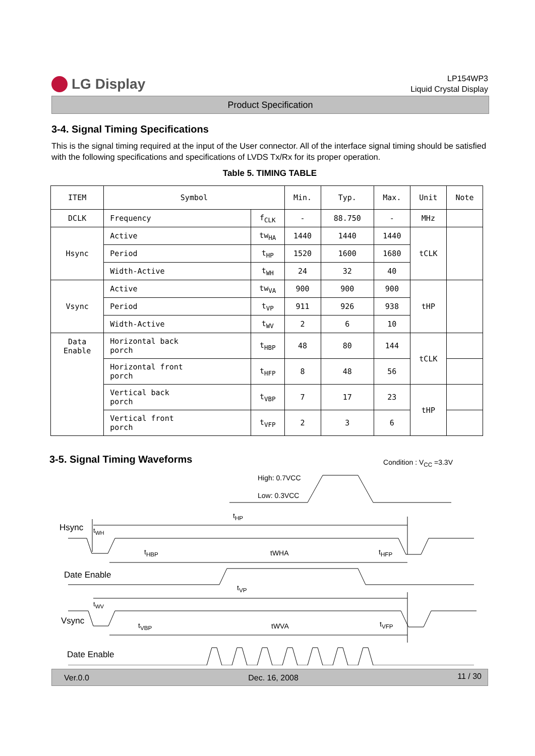LG Display
LP154WP3
Liquid Crystal Display
Product Specification
3-4. Signal Timing Specifications
This is the signal timing required at the input of the User connector. All of the interface signal timing should be satisfied with the following specifications and specifications of LVDS Tx/Rx for its proper operation.
Table 5. TIMING TABLE
| ITEM | Symbol | | Min. | Typ. | Max. | Unit | Note |
| --- | --- | --- | --- | --- | --- | --- | --- |
| DCLK | Frequency | f<sub>CLK</sub> | - | 88.750 | - | MHz | |
| Hsync | Active | tw<sub>HA</sub> | 1440 | 1440 | 1440 | tCLK | |
| | Period | t<sub>HP</sub> | 1520 | 1600 | 1680 | | |
| | Width-Active | t<sub>WH</sub> | 24 | 32 | 40 | | |
| Vsync | Active | tw<sub>VA</sub> | 900 | 900 | 900 | tHP | |
| | Period | t<sub>VP</sub> | 911 | 926 | 938 | | |
| | Width-Active | t<sub>WV</sub> | 2 | 6 | 10 | | |
| Data Enable | Horizontal back porch | t<sub>HBP</sub> | 48 | 80 | 144 | tCLK | |
| | Horizontal front porch | t<sub>HFP</sub> | 8 | 48 | 56 | | |
| | Vertical back porch | t<sub>VBP</sub> | 7 | 17 | 23 | tHP | |
| | Vertical front porch | t<sub>VFP</sub> | 2 | 3 | 6 | | |
3-5. Signal Timing Waveforms
Condition : V<sub>CC</sub> =3.3V
High: 0.7VCC
Low: 0.3VCC
t<sub>HP</sub>
Hsync t<sub>WH</sub>
t<sub>HBP</sub> tWHA t<sub>HFP</sub>
Date Enable
t<sub>VP</sub>
t<sub>WV</sub>
Vsync t<sub>VBP</sub> tWVA t<sub>VFP</sub>
Date Enable
Ver.0.0 Dec. 16, 2008 11 / 30